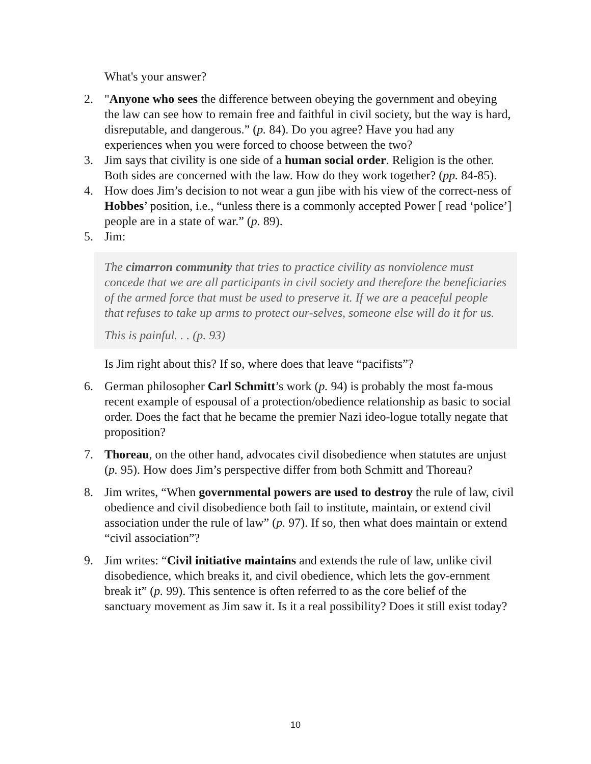What's your answer?
2. "Anyone who sees the difference between obeying the government and obeying the law can see how to remain free and faithful in civil society, but the way is hard, disreputable, and dangerous.” (p. 84). Do you agree? Have you had any experiences when you were forced to choose between the two?
3. Jim says that civility is one side of a human social order. Religion is the other. Both sides are concerned with the law. How do they work together? (pp. 84-85).
4. How does Jim’s decision to not wear a gun jibe with his view of the correct-ness of Hobbes’ position, i.e., “unless there is a commonly accepted Power [ read ‘police’] people are in a state of war.” (p. 89).
5. Jim:
The cimarron community that tries to practice civility as nonviolence must concede that we are all participants in civil society and therefore the beneficiaries of the armed force that must be used to preserve it. If we are a peaceful people that refuses to take up arms to protect our-selves, someone else will do it for us.
This is painful. . . (p. 93)
Is Jim right about this? If so, where does that leave “pacifists”?
6. German philosopher Carl Schmitt’s work (p. 94) is probably the most fa-mous recent example of espousal of a protection/obedience relationship as basic to social order. Does the fact that he became the premier Nazi ideo-logue totally negate that proposition?
7. Thoreau, on the other hand, advocates civil disobedience when statutes are unjust (p. 95). How does Jim’s perspective differ from both Schmitt and Thoreau?
8. Jim writes, “When governmental powers are used to destroy the rule of law, civil obedience and civil disobedience both fail to institute, maintain, or extend civil association under the rule of law” (p. 97). If so, then what does maintain or extend “civil association”?
9. Jim writes: “Civil initiative maintains and extends the rule of law, unlike civil disobedience, which breaks it, and civil obedience, which lets the gov-ernment break it” (p. 99). This sentence is often referred to as the core belief of the sanctuary movement as Jim saw it. Is it a real possibility? Does it still exist today?
10